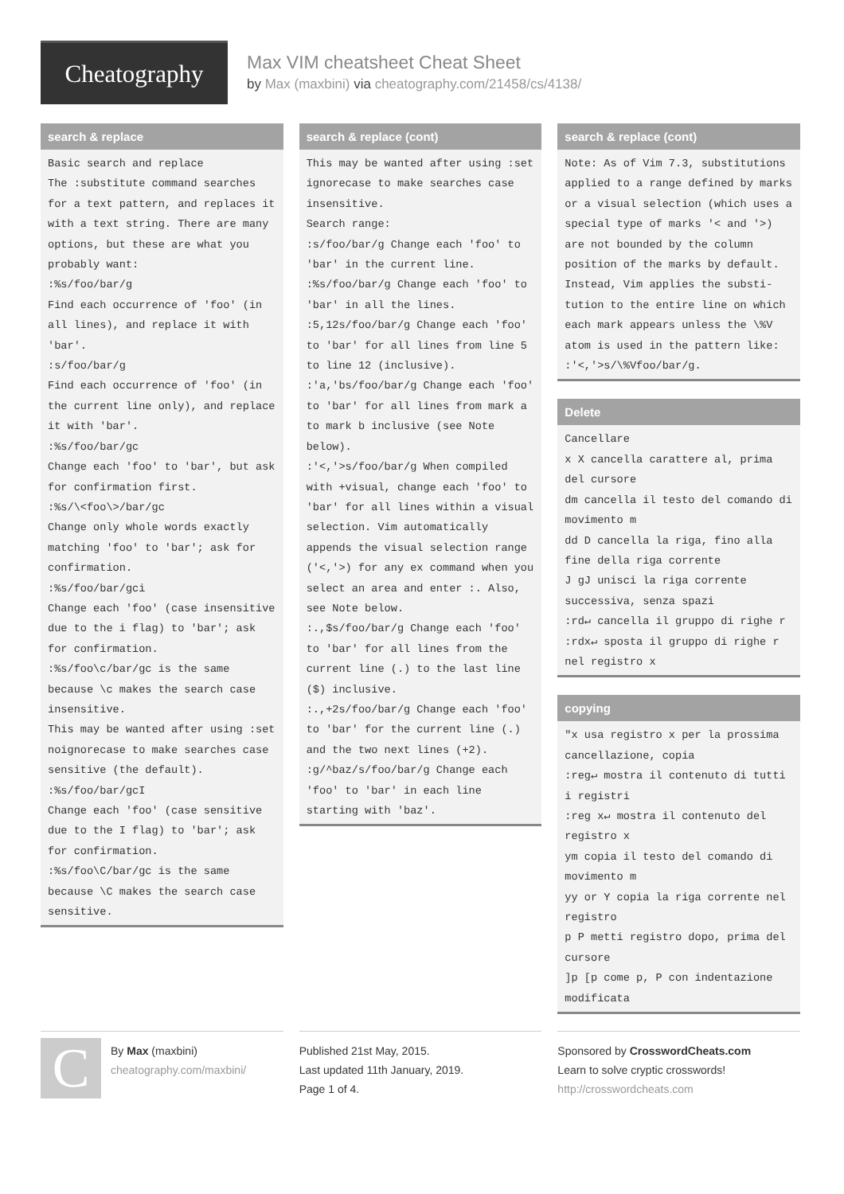Cheatography
Max VIM cheatsheet Cheat Sheet
by Max (maxbini) via cheatography.com/21458/cs/4138/
search & replace
Basic search and replace
The :substitute command searches for a text pattern, and replaces it with a text string. There are many options, but these are what you probably want:
:%s/foo/bar/g
Find each occurrence of 'foo' (in all lines), and replace it with 'bar'.
:s/foo/bar/g
Find each occurrence of 'foo' (in the current line only), and replace it with 'bar'.
:%s/foo/bar/gc
Change each 'foo' to 'bar', but ask for confirmation first.
:%s/\<foo\>/bar/gc
Change only whole words exactly matching 'foo' to 'bar'; ask for confirmation.
:%s/foo/bar/gci
Change each 'foo' (case insens­itive due to the i flag) to 'bar'; ask for confirmation.
:%s/foo\c/bar/gc is the same because \c makes the search case insensitive.
This may be wanted after using :set noignorecase to make searches case sensitive (the default).
:%s/foo/bar/gcI
Change each 'foo' (case sensitive due to the I flag) to 'bar'; ask for confirmation.
:%s/foo\C/bar/gc is the same because \C makes the search case sensitive.
search & replace (cont)
This may be wanted after using :set ignorecase to make searches case insensitive.
Search range:
:s/foo/bar/g Change each 'foo' to 'bar' in the current line.
:%s/foo/bar/g Change each 'foo' to 'bar' in all the lines.
:5,12s/foo/bar/g Change each 'foo' to 'bar' for all lines from line 5 to line 12 (inclu­sive).
:'a,'bs/foo/bar/g Change each 'foo' to 'bar' for all lines from mark a to mark b inclusive (see Note below).
:'<,'>s/foo/bar/g When compiled with +visual, change each 'foo' to 'bar' for all lines within a visual selection. Vim automa­tically appends the visual selection range ('<,'>) for any ex command when you select an area and enter :. Also, see Note below.
:.,$s/foo/bar/g Change each 'foo' to 'bar' for all lines from the current line (.) to the last line ($) inclusive.
:.,+2s/foo/bar/g Change each 'foo' to 'bar' for the current line (.) and the two next lines (+2).
:g/^baz/s/foo/bar/g Change each 'foo' to 'bar' in each line starting with 'baz'.
search & replace (cont)
Note: As of Vim 7.3, substi­tutions applied to a range defined by marks or a visual selection (which uses a special type of marks '< and '>) are not bounded by the column position of the marks by default. Instead, Vim applies the substi­tution to the entire line on which each mark appears unless the \%V atom is used in the pattern like: :'<,'>s/\%Vfoo/­bar/g.
Delete
Cancellare
x X cancella carattere al, prima del cursore
dm cancella il testo del comando di movimento m
dd D cancella la riga, fino alla fine della riga corrente
J gJ unisci la riga corrente successiva, senza spazi
:rd↵ cancella il gruppo di righe r
:rdx↵ sposta il gruppo di righe r nel registro x
copying
"x usa registro x per la prossima cancellazione, copia
:reg↵ mostra il contenuto di tutti i registri
:reg x↵ mostra il contenuto del registro x
ym copia il testo del comando di movimento m
yy or Y copia la riga corrente nel registro
p P metti registro dopo, prima del cursore
]p [p come p, P con indentazione modificata
C
By Max (maxbini)
cheatography.com/maxbini/
Published 21st May, 2015.
Last updated 11th January, 2019.
Page 1 of 4.
Sponsored by CrosswordCheats.com
Learn to solve cryptic crosswords!
http://crosswordcheats.com